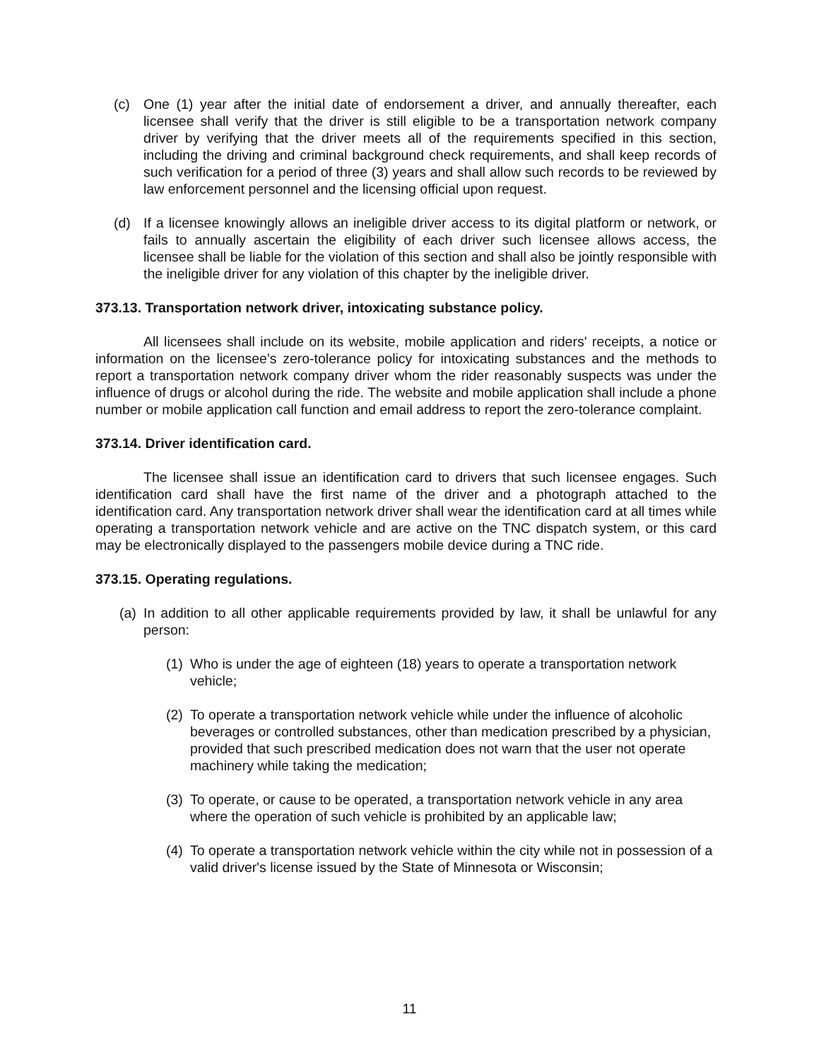(c) One (1) year after the initial date of endorsement a driver, and annually thereafter, each licensee shall verify that the driver is still eligible to be a transportation network company driver by verifying that the driver meets all of the requirements specified in this section, including the driving and criminal background check requirements, and shall keep records of such verification for a period of three (3) years and shall allow such records to be reviewed by law enforcement personnel and the licensing official upon request.
(d) If a licensee knowingly allows an ineligible driver access to its digital platform or network, or fails to annually ascertain the eligibility of each driver such licensee allows access, the licensee shall be liable for the violation of this section and shall also be jointly responsible with the ineligible driver for any violation of this chapter by the ineligible driver.
373.13. Transportation network driver, intoxicating substance policy.
All licensees shall include on its website, mobile application and riders' receipts, a notice or information on the licensee's zero-tolerance policy for intoxicating substances and the methods to report a transportation network company driver whom the rider reasonably suspects was under the influence of drugs or alcohol during the ride. The website and mobile application shall include a phone number or mobile application call function and email address to report the zero-tolerance complaint.
373.14. Driver identification card.
The licensee shall issue an identification card to drivers that such licensee engages. Such identification card shall have the first name of the driver and a photograph attached to the identification card. Any transportation network driver shall wear the identification card at all times while operating a transportation network vehicle and are active on the TNC dispatch system, or this card may be electronically displayed to the passengers mobile device during a TNC ride.
373.15. Operating regulations.
(a)
In addition to all other applicable requirements provided by law, it shall be unlawful for any person:
(1)
Who is under the age of eighteen (18) years to operate a transportation network vehicle;
(2)
To operate a transportation network vehicle while under the influence of alcoholic beverages or controlled substances, other than medication prescribed by a physician, provided that such prescribed medication does not warn that the user not operate machinery while taking the medication;
(3)
To operate, or cause to be operated, a transportation network vehicle in any area where the operation of such vehicle is prohibited by an applicable law;
(4)
To operate a transportation network vehicle within the city while not in possession of a valid driver's license issued by the State of Minnesota or Wisconsin;
11